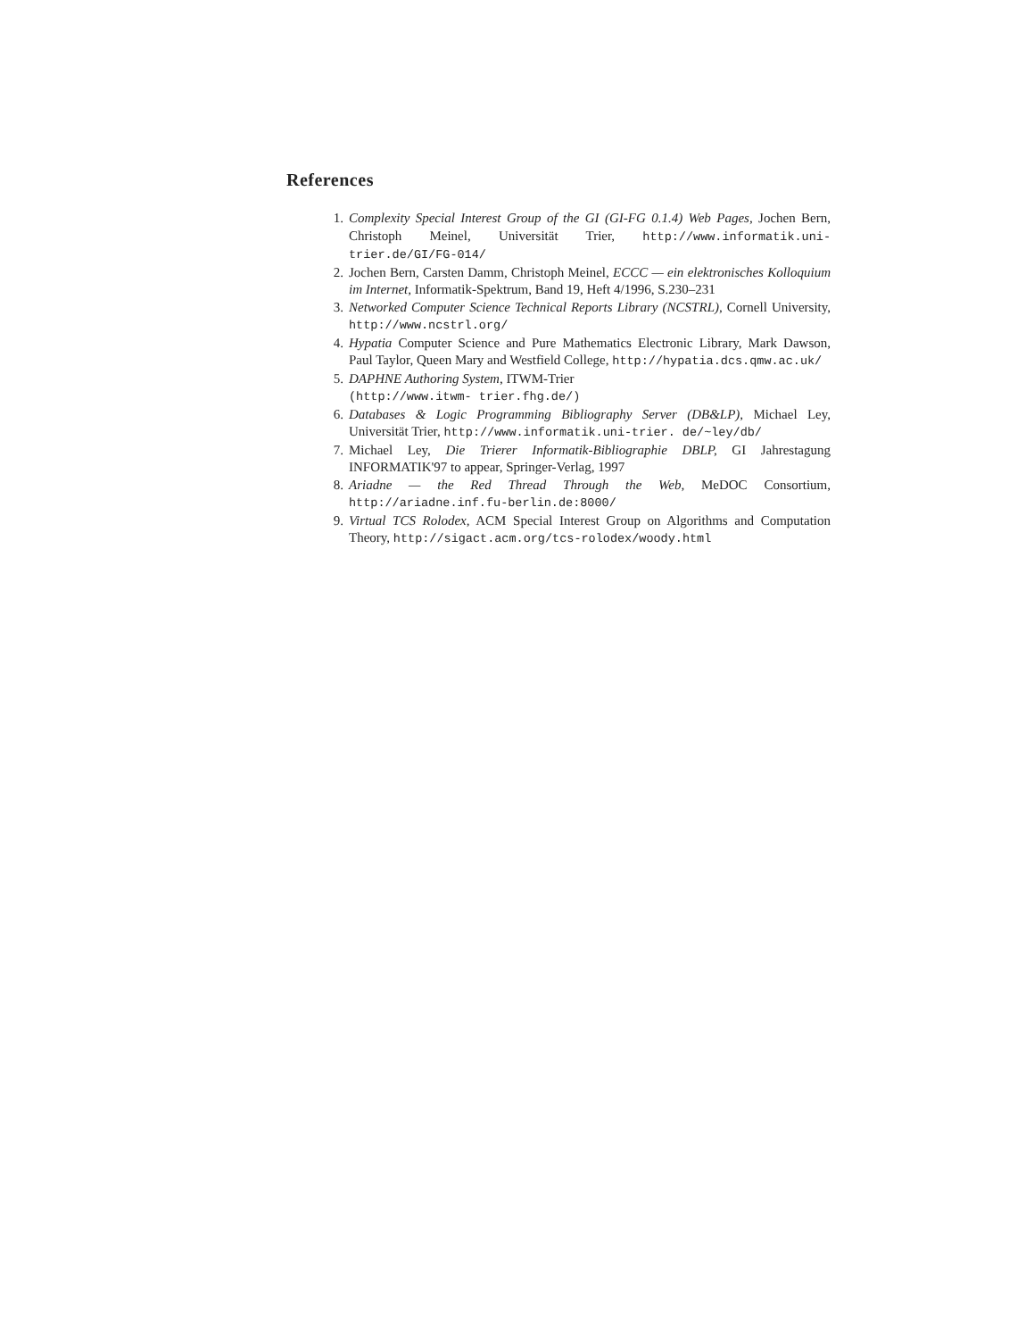References
1. Complexity Special Interest Group of the GI (GI-FG 0.1.4) Web Pages, Jochen Bern, Christoph Meinel, Universität Trier, http://www.informatik.uni-trier.de/GI/FG-014/
2. Jochen Bern, Carsten Damm, Christoph Meinel, ECCC — ein elektronisches Kolloquium im Internet, Informatik-Spektrum, Band 19, Heft 4/1996, S.230–231
3. Networked Computer Science Technical Reports Library (NCSTRL), Cornell University, http://www.ncstrl.org/
4. Hypatia Computer Science and Pure Mathematics Electronic Library, Mark Dawson, Paul Taylor, Queen Mary and Westfield College, http://hypatia.dcs.qmw.ac.uk/
5. DAPHNE Authoring System, ITWM-Trier
(http://www.itwm- trier.fhg.de/)
6. Databases & Logic Programming Bibliography Server (DB&LP), Michael Ley, Universität Trier, http://www.informatik.uni-trier. de/~ley/db/
7. Michael Ley, Die Trierer Informatik-Bibliographie DBLP, GI Jahrestagung INFORMATIK'97 to appear, Springer-Verlag, 1997
8. Ariadne — the Red Thread Through the Web, MeDOC Consortium, http://ariadne.inf.fu-berlin.de:8000/
9. Virtual TCS Rolodex, ACM Special Interest Group on Algorithms and Computation Theory, http://sigact.acm.org/tcs-rolodex/woody.html